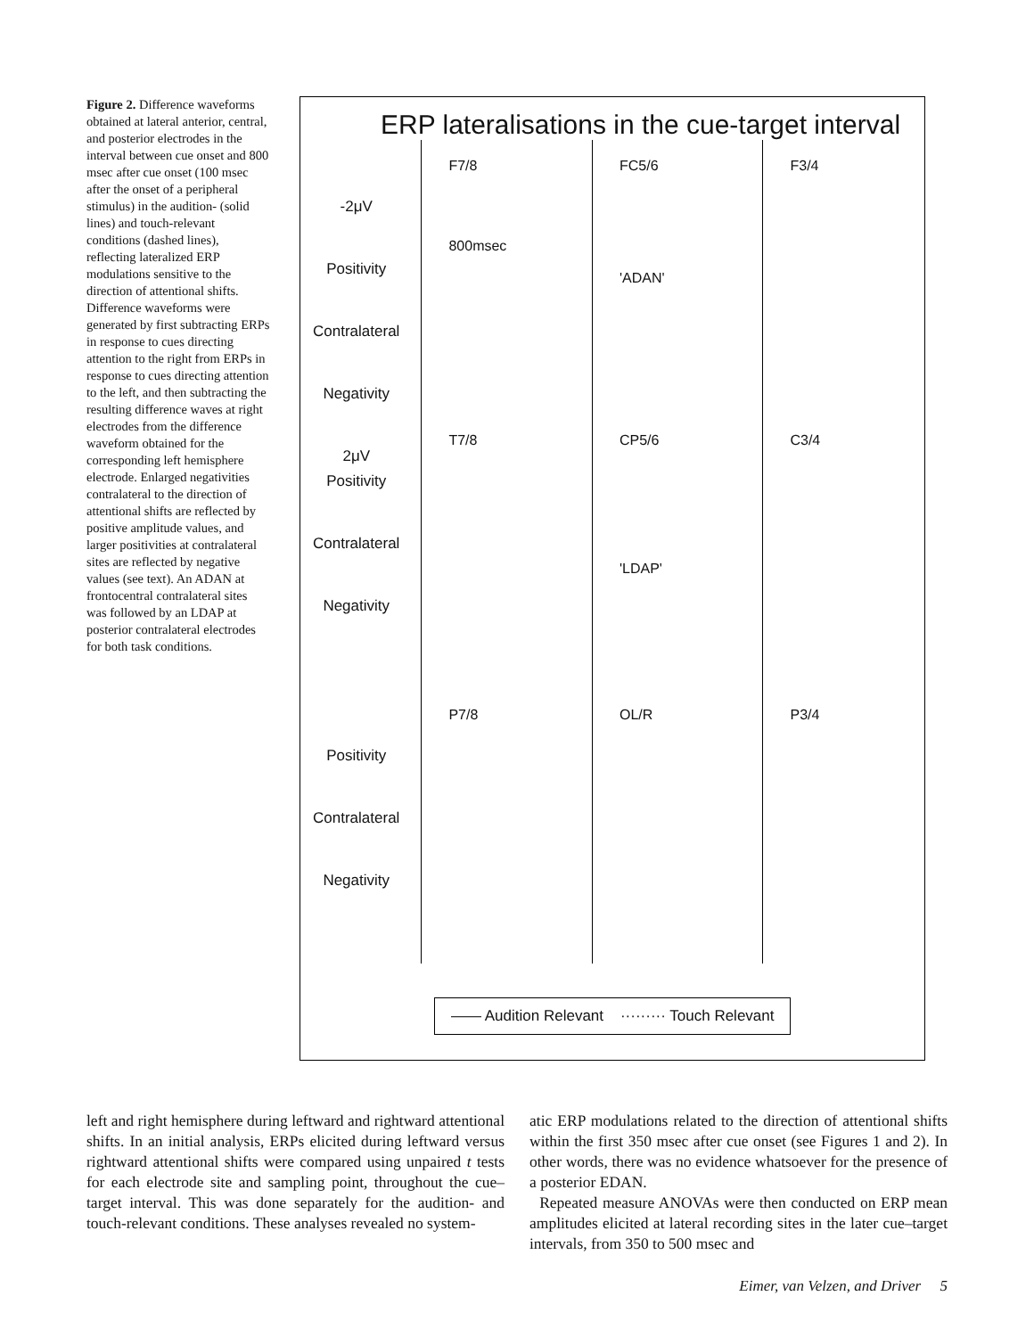Figure 2. Difference waveforms obtained at lateral anterior, central, and posterior electrodes in the interval between cue onset and 800 msec after cue onset (100 msec after the onset of a peripheral stimulus) in the audition- (solid lines) and touch-relevant conditions (dashed lines), reflecting lateralized ERP modulations sensitive to the direction of attentional shifts. Difference waveforms were generated by first subtracting ERPs in response to cues directing attention to the right from ERPs in response to cues directing attention to the left, and then subtracting the resulting difference waves at right electrodes from the difference waveform obtained for the corresponding left hemisphere electrode. Enlarged negativities contralateral to the direction of attentional shifts are reflected by positive amplitude values, and larger positivities at contralateral sites are reflected by negative values (see text). An ADAN at frontocentral contralateral sites was followed by an LDAP at posterior contralateral electrodes for both task conditions.
ERP lateralisations in the cue-target interval
-2μV
Positivity
Contralateral
Negativity
2μV
F7/8
800msec
FC5/6
'ADAN'
F3/4
Positivity
Contralateral
Negativity
T7/8 CP5/6
'LDAP'
C3/4
Positivity
Contralateral
Negativity
P7/8 OL/R P3/4
—— Audition Relevant ········· Touch Relevant
left and right hemisphere during leftward and rightward attentional shifts. In an initial analysis, ERPs elicited during leftward versus rightward attentional shifts were compared using unpaired t tests for each electrode site and sampling point, throughout the cue–target interval. This was done separately for the audition- and touch-relevant conditions. These analyses revealed no system-
atic ERP modulations related to the direction of attentional shifts within the first 350 msec after cue onset (see Figures 1 and 2). In other words, there was no evidence whatsoever for the presence of a posterior EDAN.
Repeated measure ANOVAs were then conducted on ERP mean amplitudes elicited at lateral recording sites in the later cue–target intervals, from 350 to 500 msec and
Eimer, van Velzen, and Driver 5